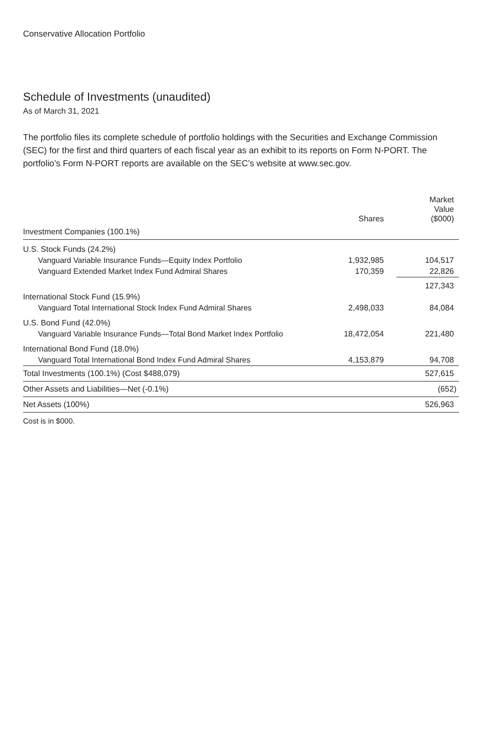Conservative Allocation Portfolio
Schedule of Investments (unaudited)
As of March 31, 2021
The portfolio files its complete schedule of portfolio holdings with the Securities and Exchange Commission (SEC) for the first and third quarters of each fiscal year as an exhibit to its reports on Form N-PORT. The portfolio’s Form N-PORT reports are available on the SEC’s website at www.sec.gov.
| | Shares | Market Value ($000) |
| --- | --- | --- |
| Investment Companies (100.1%) | | |
| U.S. Stock Funds (24.2%) | | |
| Vanguard Variable Insurance Funds—Equity Index Portfolio | 1,932,985 | 104,517 |
| Vanguard Extended Market Index Fund Admiral Shares | 170,359 | 22,826 |
| | | 127,343 |
| International Stock Fund (15.9%) | | |
| Vanguard Total International Stock Index Fund Admiral Shares | 2,498,033 | 84,084 |
| U.S. Bond Fund (42.0%) | | |
| Vanguard Variable Insurance Funds—Total Bond Market Index Portfolio | 18,472,054 | 221,480 |
| International Bond Fund (18.0%) | | |
| Vanguard Total International Bond Index Fund Admiral Shares | 4,153,879 | 94,708 |
| Total Investments (100.1%) (Cost $488,079) | | 527,615 |
| Other Assets and Liabilities—Net (-0.1%) | | (652) |
| Net Assets (100%) | | 526,963 |
Cost is in $000.